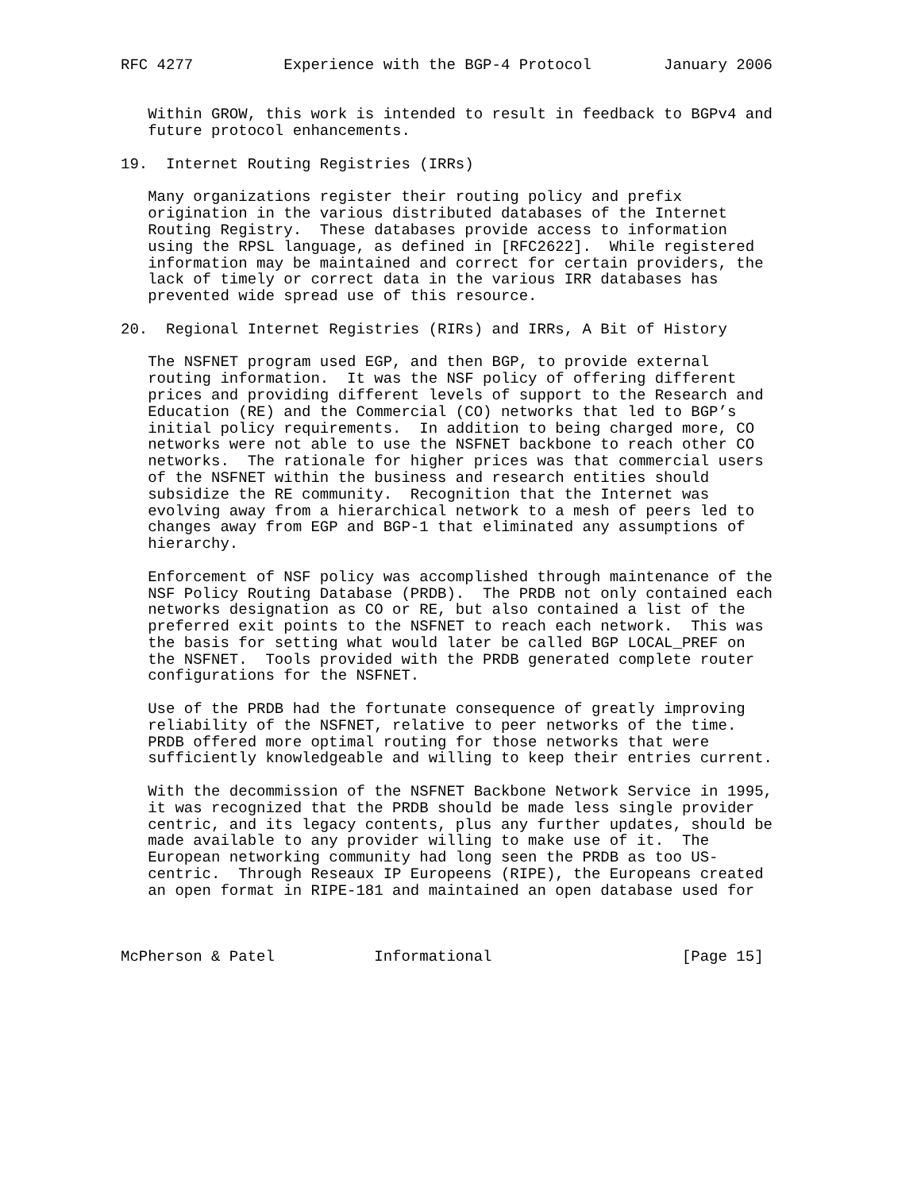RFC 4277          Experience with the BGP-4 Protocol        January 2006


   Within GROW, this work is intended to result in feedback to BGPv4 and
   future protocol enhancements.

19.  Internet Routing Registries (IRRs)

   Many organizations register their routing policy and prefix
   origination in the various distributed databases of the Internet
   Routing Registry.  These databases provide access to information
   using the RPSL language, as defined in [RFC2622].  While registered
   information may be maintained and correct for certain providers, the
   lack of timely or correct data in the various IRR databases has
   prevented wide spread use of this resource.

20.  Regional Internet Registries (RIRs) and IRRs, A Bit of History

   The NSFNET program used EGP, and then BGP, to provide external
   routing information.  It was the NSF policy of offering different
   prices and providing different levels of support to the Research and
   Education (RE) and the Commercial (CO) networks that led to BGP’s
   initial policy requirements.  In addition to being charged more, CO
   networks were not able to use the NSFNET backbone to reach other CO
   networks.  The rationale for higher prices was that commercial users
   of the NSFNET within the business and research entities should
   subsidize the RE community.  Recognition that the Internet was
   evolving away from a hierarchical network to a mesh of peers led to
   changes away from EGP and BGP-1 that eliminated any assumptions of
   hierarchy.

   Enforcement of NSF policy was accomplished through maintenance of the
   NSF Policy Routing Database (PRDB).  The PRDB not only contained each
   networks designation as CO or RE, but also contained a list of the
   preferred exit points to the NSFNET to reach each network.  This was
   the basis for setting what would later be called BGP LOCAL_PREF on
   the NSFNET.  Tools provided with the PRDB generated complete router
   configurations for the NSFNET.

   Use of the PRDB had the fortunate consequence of greatly improving
   reliability of the NSFNET, relative to peer networks of the time.
   PRDB offered more optimal routing for those networks that were
   sufficiently knowledgeable and willing to keep their entries current.

   With the decommission of the NSFNET Backbone Network Service in 1995,
   it was recognized that the PRDB should be made less single provider
   centric, and its legacy contents, plus any further updates, should be
   made available to any provider willing to make use of it.  The
   European networking community had long seen the PRDB as too US-
   centric.  Through Reseaux IP Europeens (RIPE), the Europeans created
   an open format in RIPE-181 and maintained an open database used for



McPherson & Patel           Informational                     [Page 15]